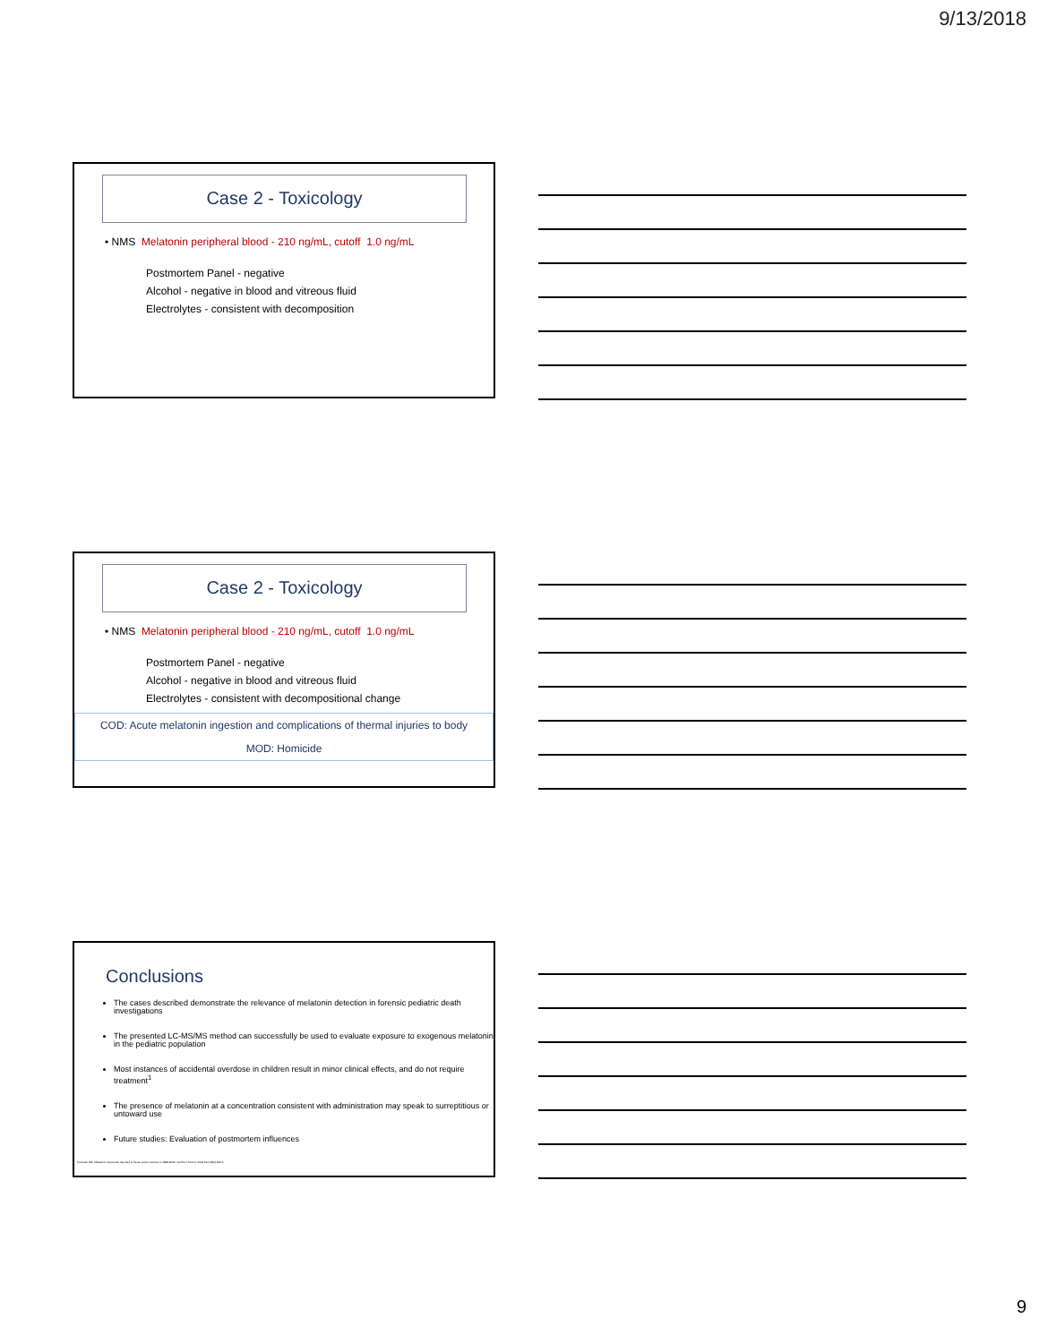9/13/2018
Case 2 - Toxicology
• NMS Melatonin peripheral blood - 210 ng/mL, cutoff 1.0 ng/mL
Postmortem Panel - negative
Alcohol - negative in blood and vitreous fluid
Electrolytes - consistent with decomposition
Case 2 - Toxicology
• NMS Melatonin peripheral blood - 210 ng/mL, cutoff 1.0 ng/mL
Postmortem Panel - negative
Alcohol - negative in blood and vitreous fluid
Electrolytes - consistent with decompositional change
COD: Acute melatonin ingestion and complications of thermal injuries to body
MOD: Homicide
Conclusions
The cases described demonstrate the relevance of melatonin detection in forensic pediatric death investigations
The presented LC-MS/MS method can successfully be used to evaluate exposure to exogenous melatonin in the pediatric population
Most instances of accidental overdose in children result in minor clinical effects, and do not require treatment<sup>1</sup>
The presence of melatonin at a concentration consistent with administration may speak to surreptitious or untoward use
Future studies: Evaluation of postmortem influences
Forrester MB. Melatonin exposures reported to Texas poison centers in 1998-2003. Vet Hum Toxicol. 2004 Dec;46(6):345-6.
9